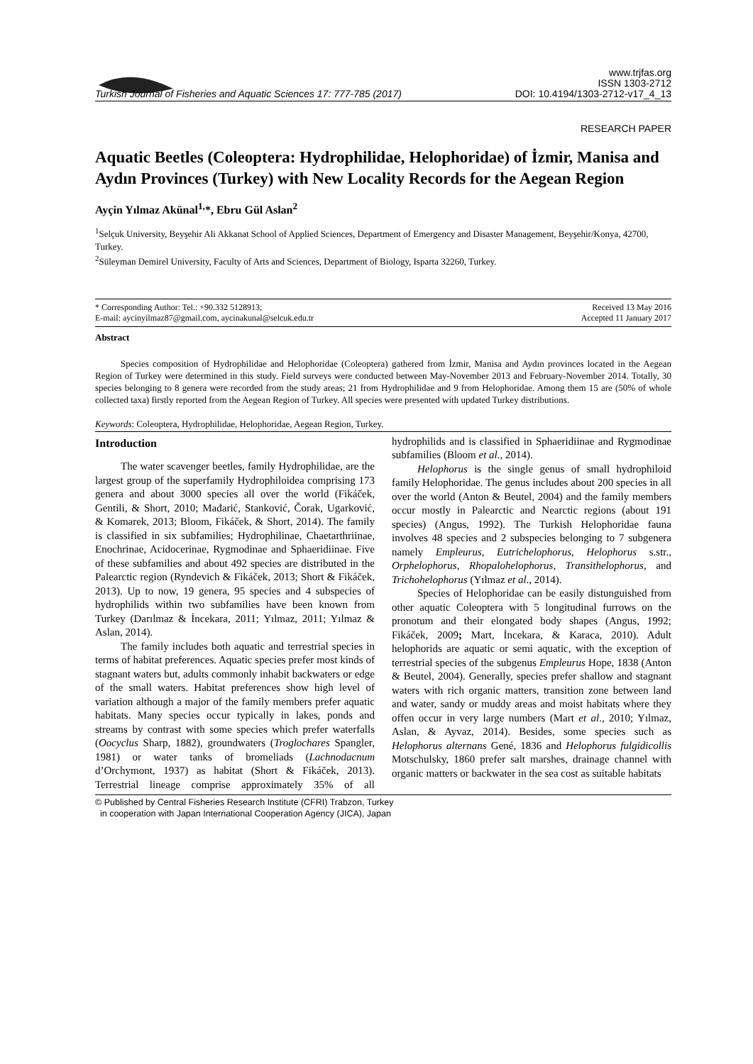Turkish Journal of Fisheries and Aquatic Sciences 17: 777-785 (2017) www.trjfas.org
ISSN 1303-2712
DOI: 10.4194/1303-2712-v17_4_13
RESEARCH PAPER
Aquatic Beetles (Coleoptera: Hydrophilidae, Helophoridae) of İzmir, Manisa and Aydın Provinces (Turkey) with New Locality Records for the Aegean Region
Ayçin Yılmaz Akünal<sup>1,</sup>*, Ebru Gül Aslan<sup>2</sup>
<sup>1</sup> Selçuk University, Beyşehir Ali Akkanat School of Applied Sciences, Department of Emergency and Disaster Management, Beyşehir/Konya, 42700, Turkey.
<sup>2</sup> Süleyman Demirel University, Faculty of Arts and Sciences, Department of Biology, Isparta 32260, Turkey.
* Corresponding Author: Tel.: +90.332 5128913;
E-mail: aycinyilmaz87@gmail.com, aycinakunal@selcuk.edu.tr Received 13 May 2016
Accepted 11 January 2017
Abstract
Species composition of Hydrophilidae and Helophoridae (Coleoptera) gathered from İzmir, Manisa and Aydın provinces located in the Aegean Region of Turkey were determined in this study. Field surveys were conducted between May-November 2013 and February-November 2014. Totally, 30 species belonging to 8 genera were recorded from the study areas; 21 from Hydrophilidae and 9 from Helophoridae. Among them 15 are (50% of whole collected taxa) firstly reported from the Aegean Region of Turkey. All species were presented with updated Turkey distributions.
Keywords: Coleoptera, Hydrophilidae, Helophoridae, Aegean Region, Turkey.
Introduction
The water scavenger beetles, family Hydrophilidae, are the largest group of the superfamily Hydrophiloidea comprising 173 genera and about 3000 species all over the world (Fikáček, Gentili, & Short, 2010; Mađarić, Stanković, Čorak, Ugarković, & Komarek, 2013; Bloom, Fikáček, & Short, 2014). The family is classified in six subfamilies; Hydrophilinae, Chaetarthriinae, Enochrinae, Acidocerinae, Rygmodinae and Sphaeridiinae. Five of these subfamilies and about 492 species are distributed in the Palearctic region (Ryndevich & Fikáček, 2013; Short & Fikáček, 2013). Up to now, 19 genera, 95 species and 4 subspecies of hydrophilids within two subfamilies have been known from Turkey (Darılmaz & İncekara, 2011; Yılmaz, 2011; Yılmaz & Aslan, 2014).
The family includes both aquatic and terrestrial species in terms of habitat preferences. Aquatic species prefer most kinds of stagnant waters but, adults commonly inhabit backwaters or edge of the small waters. Habitat preferences show high level of variation although a major of the family members prefer aquatic habitats. Many species occur typically in lakes, ponds and streams by contrast with some species which prefer waterfalls (Oocyclus Sharp, 1882), groundwaters (Troglochares Spangler, 1981) or water tanks of bromeliads (Lachnodacnum d’Orchymont, 1937) as habitat (Short & Fikáček, 2013). Terrestrial lineage comprise approximately 35% of all hydrophilids and is classified in Sphaeridiinae and Rygmodinae subfamilies (Bloom et al., 2014).
Helophorus is the single genus of small hydrophiloid family Helophoridae. The genus includes about 200 species in all over the world (Anton & Beutel, 2004) and the family members occur mostly in Palearctic and Nearctic regions (about 191 species) (Angus, 1992). The Turkish Helophoridae fauna involves 48 species and 2 subspecies belonging to 7 subgenera namely Empleurus, Eutrichelophorus, Helophorus s.str., Orphelophorus, Rhopalohelophorus, Transithelophorus, and Trichohelophorus (Yılmaz et al., 2014).
Species of Helophoridae can be easily distunguished from other aquatic Coleoptera with 5 longitudinal furrows on the pronotum and their elongated body shapes (Angus, 1992; Fikáček, 2009; Mart, İncekara, & Karaca, 2010). Adult helophorids are aquatic or semi aquatic, with the exception of terrestrial species of the subgenus Empleurus Hope, 1838 (Anton & Beutel, 2004). Generally, species prefer shallow and stagnant waters with rich organic matters, transition zone between land and water, sandy or muddy areas and moist habitats where they offen occur in very large numbers (Mart et al., 2010; Yılmaz, Aslan, & Ayvaz, 2014). Besides, some species such as Helophorus alternans Gené, 1836 and Helophorus fulgidicollis Motschulsky, 1860 prefer salt marshes, drainage channel with organic matters or backwater in the sea cost as suitable habitats
© Published by Central Fisheries Research Institute (CFRI) Trabzon, Turkey
in cooperation with Japan International Cooperation Agency (JICA), Japan